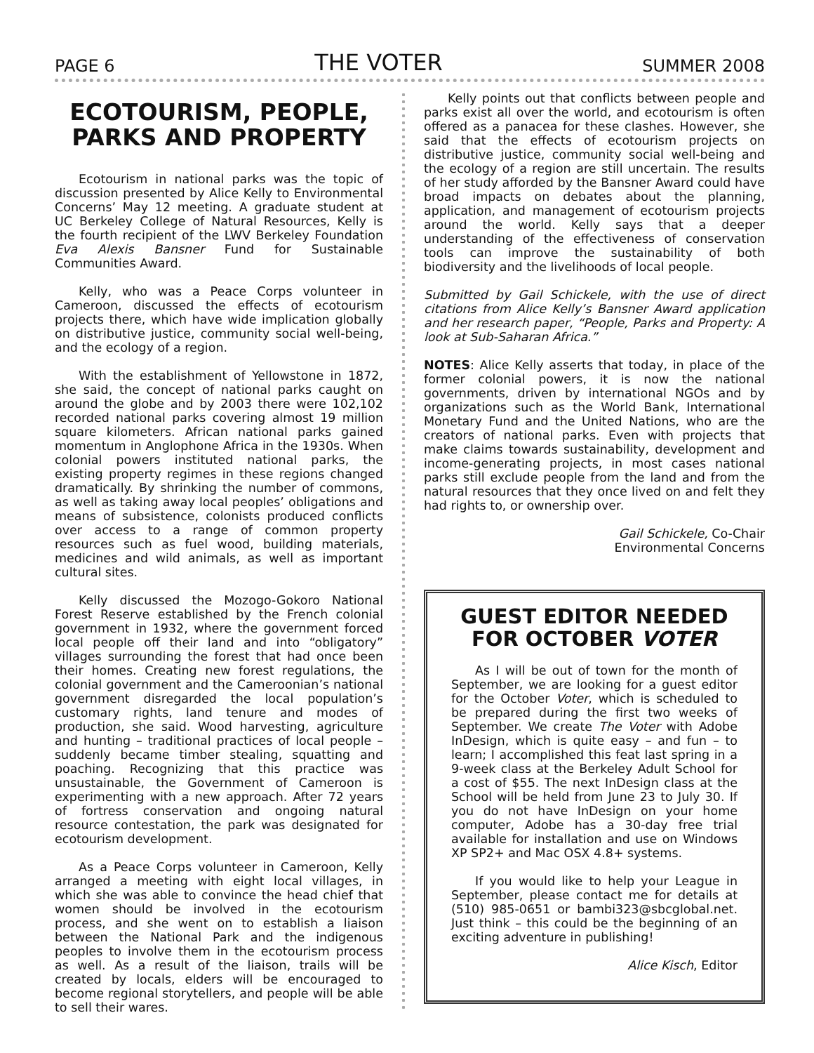PAGE 6 THE VOTER SUMMER 2008
ECOTOURISM, PEOPLE, PARKS AND PROPERTY
Ecotourism in national parks was the topic of discussion presented by Alice Kelly to Environmental Concerns’ May 12 meeting. A graduate student at UC Berkeley College of Natural Resources, Kelly is the fourth recipient of the LWV Berkeley Foundation Eva Alexis Bansner Fund for Sustainable Communities Award.
Kelly, who was a Peace Corps volunteer in Cameroon, discussed the effects of ecotourism projects there, which have wide implication globally on distributive justice, community social well-being, and the ecology of a region.
With the establishment of Yellowstone in 1872, she said, the concept of national parks caught on around the globe and by 2003 there were 102,102 recorded national parks covering almost 19 million square kilometers. African national parks gained momentum in Anglophone Africa in the 1930s. When colonial powers instituted national parks, the existing property regimes in these regions changed dramatically. By shrinking the number of commons, as well as taking away local peoples’ obligations and means of subsistence, colonists produced conflicts over access to a range of common property resources such as fuel wood, building materials, medicines and wild animals, as well as important cultural sites.
Kelly discussed the Mozogo-Gokoro National Forest Reserve established by the French colonial government in 1932, where the government forced local people off their land and into “obligatory” villages surrounding the forest that had once been their homes. Creating new forest regulations, the colonial government and the Cameroonian’s national government disregarded the local population’s customary rights, land tenure and modes of production, she said. Wood harvesting, agriculture and hunting – traditional practices of local people – suddenly became timber stealing, squatting and poaching. Recognizing that this practice was unsustainable, the Government of Cameroon is experimenting with a new approach. After 72 years of fortress conservation and ongoing natural resource contestation, the park was designated for ecotourism development.
As a Peace Corps volunteer in Cameroon, Kelly arranged a meeting with eight local villages, in which she was able to convince the head chief that women should be involved in the ecotourism process, and she went on to establish a liaison between the National Park and the indigenous peoples to involve them in the ecotourism process as well. As a result of the liaison, trails will be created by locals, elders will be encouraged to become regional storytellers, and people will be able to sell their wares.
Kelly points out that conflicts between people and parks exist all over the world, and ecotourism is often offered as a panacea for these clashes. However, she said that the effects of ecotourism projects on distributive justice, community social well-being and the ecology of a region are still uncertain. The results of her study afforded by the Bansner Award could have broad impacts on debates about the planning, application, and management of ecotourism projects around the world. Kelly says that a deeper understanding of the effectiveness of conservation tools can improve the sustainability of both biodiversity and the livelihoods of local people.
Submitted by Gail Schickele, with the use of direct citations from Alice Kelly’s Bansner Award application and her research paper, “People, Parks and Property: A look at Sub-Saharan Africa.”
NOTES: Alice Kelly asserts that today, in place of the former colonial powers, it is now the national governments, driven by international NGOs and by organizations such as the World Bank, International Monetary Fund and the United Nations, who are the creators of national parks. Even with projects that make claims towards sustainability, development and income-generating projects, in most cases national parks still exclude people from the land and from the natural resources that they once lived on and felt they had rights to, or ownership over.
Gail Schickele, Co-Chair
Environmental Concerns
GUEST EDITOR NEEDED FOR OCTOBER VOTER
As I will be out of town for the month of September, we are looking for a guest editor for the October Voter, which is scheduled to be prepared during the first two weeks of September. We create The Voter with Adobe InDesign, which is quite easy – and fun – to learn; I accomplished this feat last spring in a 9-week class at the Berkeley Adult School for a cost of $55. The next InDesign class at the School will be held from June 23 to July 30. If you do not have InDesign on your home computer, Adobe has a 30-day free trial available for installation and use on Windows XP SP2+ and Mac OSX 4.8+ systems.
If you would like to help your League in September, please contact me for details at (510) 985-0651 or bambi323@sbcglobal.net. Just think – this could be the beginning of an exciting adventure in publishing!
Alice Kisch, Editor